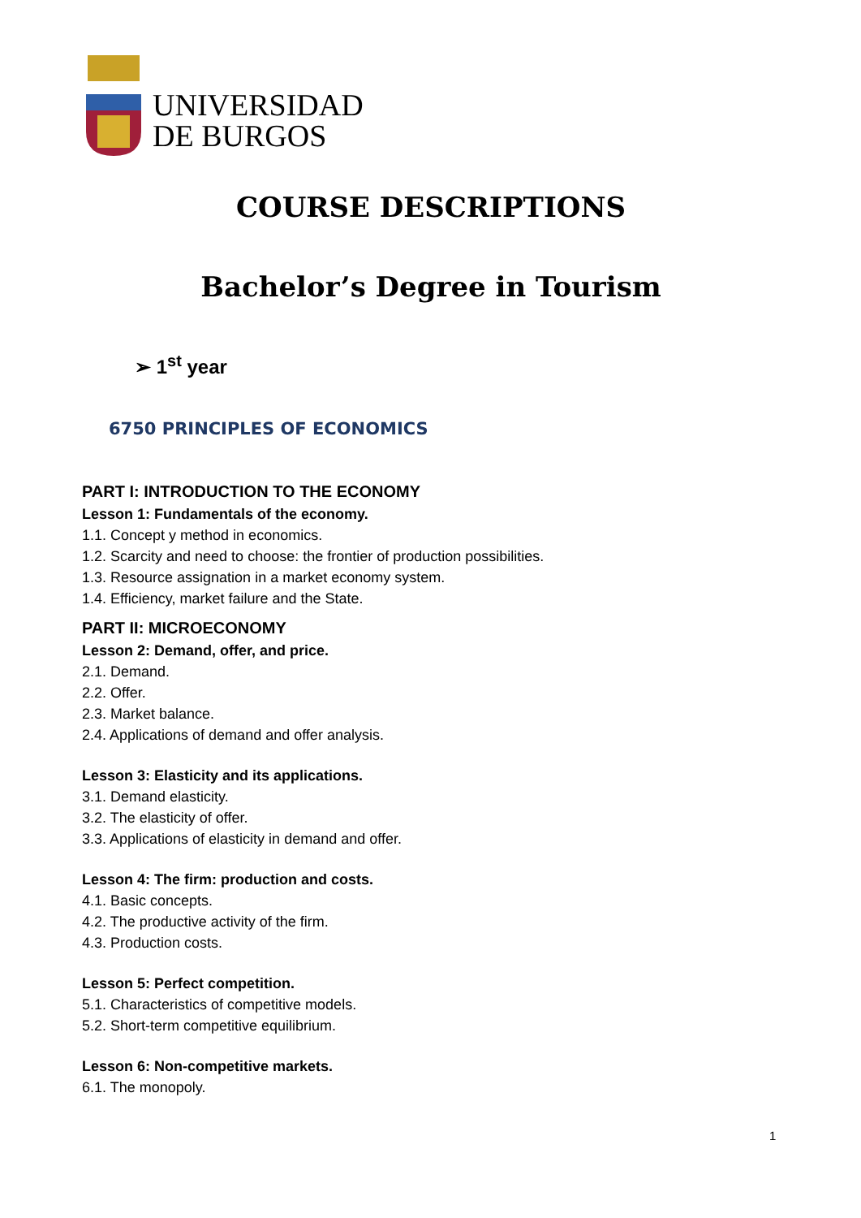UNIVERSIDAD
DE BURGOS
COURSE DESCRIPTIONS
Bachelor’s Degree in Tourism
➢ 1<sup>st</sup> year
6750 PRINCIPLES OF ECONOMICS
PART I: INTRODUCTION TO THE ECONOMY
Lesson 1: Fundamentals of the economy.
1.1. Concept y method in economics.
1.2. Scarcity and need to choose: the frontier of production possibilities.
1.3. Resource assignation in a market economy system.
1.4. Efficiency, market failure and the State.
PART II: MICROECONOMY
Lesson 2: Demand, offer, and price.
2.1. Demand.
2.2. Offer.
2.3. Market balance.
2.4. Applications of demand and offer analysis.
Lesson 3: Elasticity and its applications.
3.1. Demand elasticity.
3.2. The elasticity of offer.
3.3. Applications of elasticity in demand and offer.
Lesson 4: The firm: production and costs.
4.1. Basic concepts.
4.2. The productive activity of the firm.
4.3. Production costs.
Lesson 5: Perfect competition.
5.1. Characteristics of competitive models.
5.2. Short-term competitive equilibrium.
Lesson 6: Non-competitive markets.
6.1. The monopoly.
1